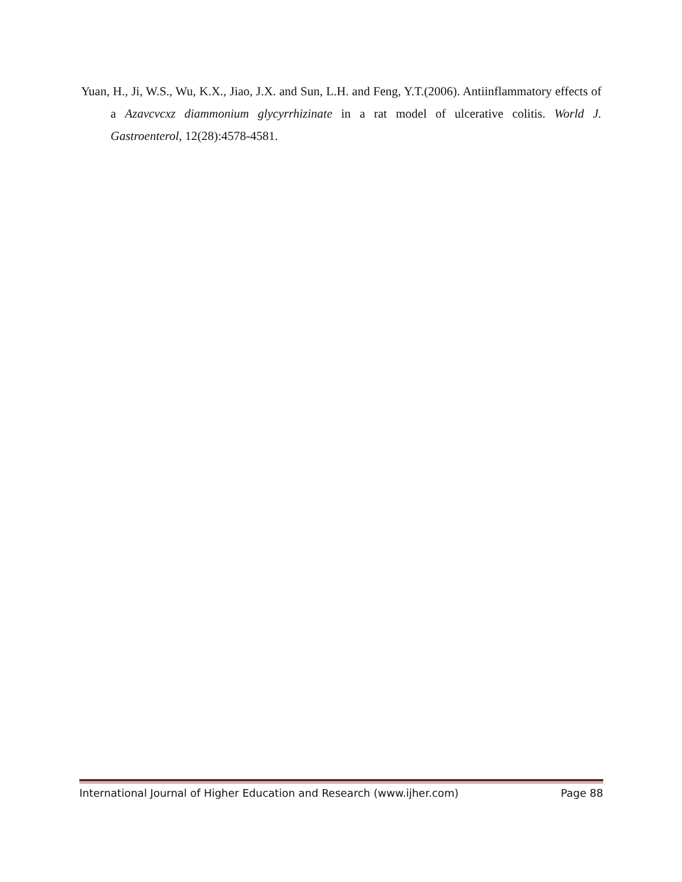Yuan, H., Ji, W.S., Wu, K.X., Jiao, J.X. and Sun, L.H. and Feng, Y.T.(2006). Antiinflammatory effects of a Azavcvcxz diammonium glycyrrhizinate in a rat model of ulcerative colitis. World J. Gastroenterol, 12(28):4578-4581.
International Journal of Higher Education and Research (www.ijher.com) Page 88